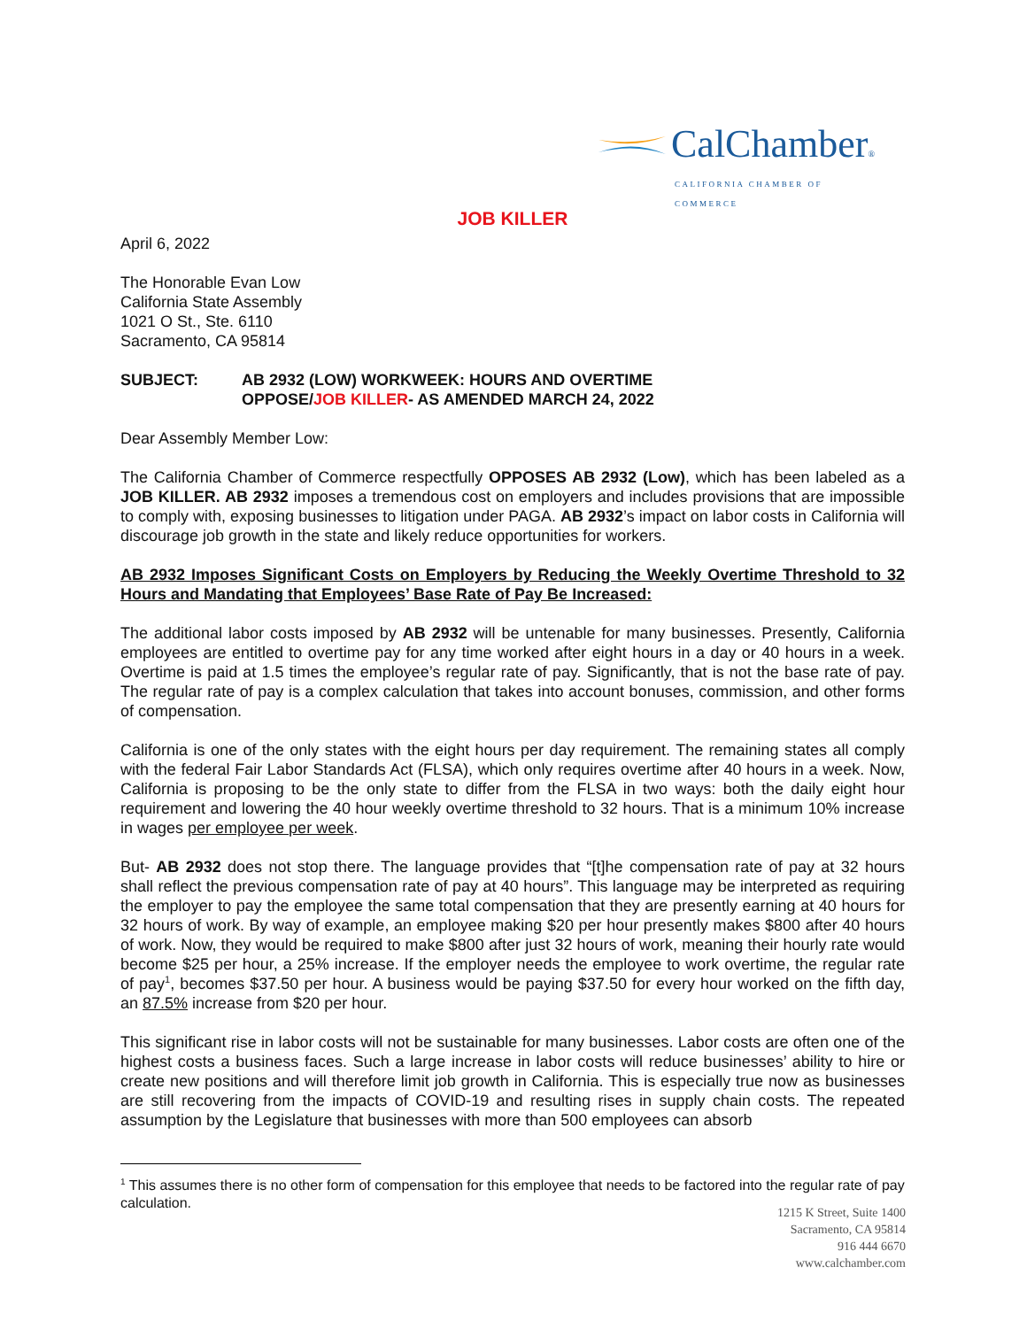CalChamber®
CALIFORNIA CHAMBER OF COMMERCE
JOB KILLER
April 6, 2022
The Honorable Evan Low
California State Assembly
1021 O St., Ste. 6110
Sacramento, CA 95814
SUBJECT: AB 2932 (LOW) WORKWEEK: HOURS AND OVERTIME
OPPOSE/JOB KILLER- AS AMENDED MARCH 24, 2022
Dear Assembly Member Low:
The California Chamber of Commerce respectfully OPPOSES AB 2932 (Low), which has been labeled as a JOB KILLER. AB 2932 imposes a tremendous cost on employers and includes provisions that are impossible to comply with, exposing businesses to litigation under PAGA. AB 2932’s impact on labor costs in California will discourage job growth in the state and likely reduce opportunities for workers.
AB 2932 Imposes Significant Costs on Employers by Reducing the Weekly Overtime Threshold to 32 Hours and Mandating that Employees’ Base Rate of Pay Be Increased:
The additional labor costs imposed by AB 2932 will be untenable for many businesses. Presently, California employees are entitled to overtime pay for any time worked after eight hours in a day or 40 hours in a week. Overtime is paid at 1.5 times the employee’s regular rate of pay. Significantly, that is not the base rate of pay. The regular rate of pay is a complex calculation that takes into account bonuses, commission, and other forms of compensation.
California is one of the only states with the eight hours per day requirement. The remaining states all comply with the federal Fair Labor Standards Act (FLSA), which only requires overtime after 40 hours in a week. Now, California is proposing to be the only state to differ from the FLSA in two ways: both the daily eight hour requirement and lowering the 40 hour weekly overtime threshold to 32 hours. That is a minimum 10% increase in wages per employee per week.
But- AB 2932 does not stop there. The language provides that “[t]he compensation rate of pay at 32 hours shall reflect the previous compensation rate of pay at 40 hours”. This language may be interpreted as requiring the employer to pay the employee the same total compensation that they are presently earning at 40 hours for 32 hours of work. By way of example, an employee making $20 per hour presently makes $800 after 40 hours of work. Now, they would be required to make $800 after just 32 hours of work, meaning their hourly rate would become $25 per hour, a 25% increase. If the employer needs the employee to work overtime, the regular rate of pay<sup>1</sup>, becomes $37.50 per hour. A business would be paying $37.50 for every hour worked on the fifth day, an 87.5% increase from $20 per hour.
This significant rise in labor costs will not be sustainable for many businesses. Labor costs are often one of the highest costs a business faces. Such a large increase in labor costs will reduce businesses’ ability to hire or create new positions and will therefore limit job growth in California. This is especially true now as businesses are still recovering from the impacts of COVID-19 and resulting rises in supply chain costs. The repeated assumption by the Legislature that businesses with more than 500 employees can absorb
<sup>1</sup> This assumes there is no other form of compensation for this employee that needs to be factored into the regular rate of pay calculation.
1215 K Street, Suite 1400
Sacramento, CA 95814
916 444 6670
www.calchamber.com